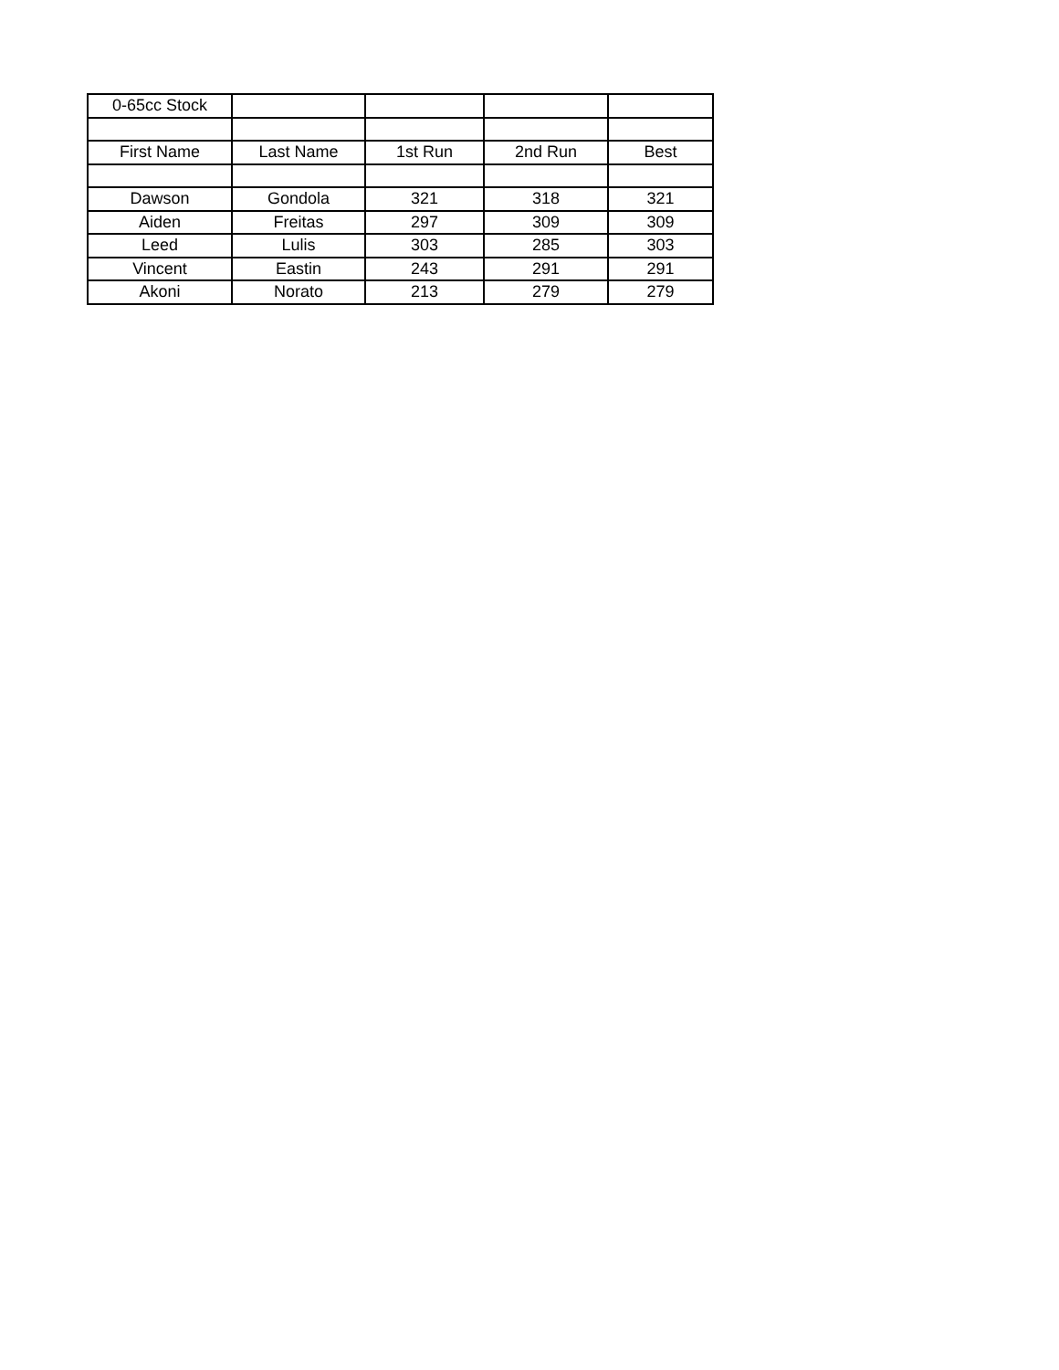| 0-65cc Stock | | | | |
| First Name | Last Name | 1st Run | 2nd Run | Best |
| Dawson | Gondola | 321 | 318 | 321 |
| Aiden | Freitas | 297 | 309 | 309 |
| Leed | Lulis | 303 | 285 | 303 |
| Vincent | Eastin | 243 | 291 | 291 |
| Akoni | Norato | 213 | 279 | 279 |